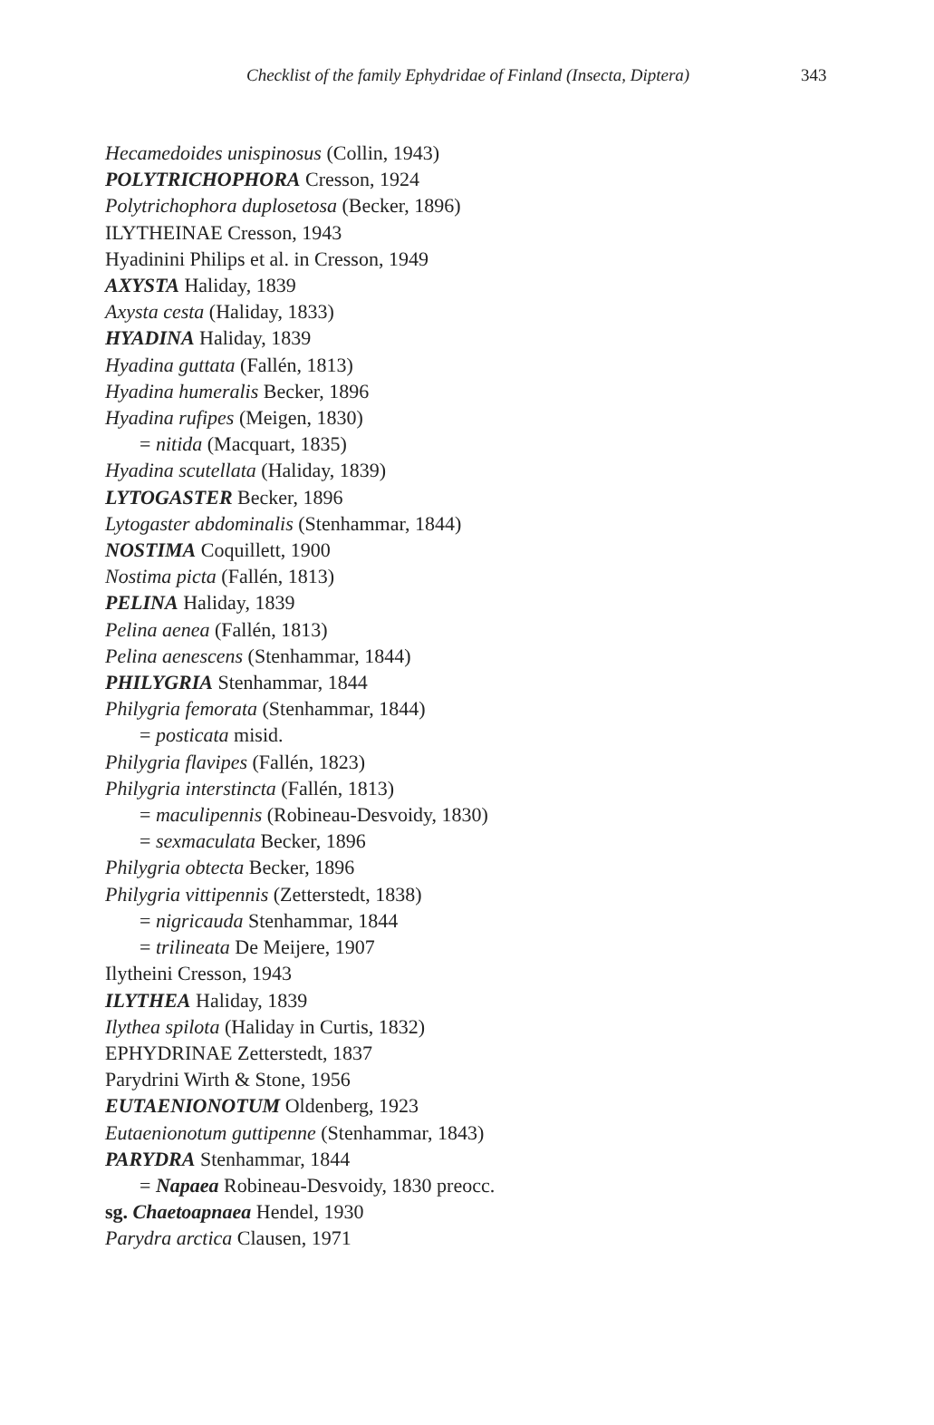Checklist of the family Ephydridae of Finland (Insecta, Diptera) 343
Hecamedoides unispinosus (Collin, 1943)
POLYTRICHOPHORA Cresson, 1924
Polytrichophora duplosetosa (Becker, 1896)
ILYTHEINAE Cresson, 1943
Hyadinini Philips et al. in Cresson, 1949
AXYSTA Haliday, 1839
Axysta cesta (Haliday, 1833)
HYADINA Haliday, 1839
Hyadina guttata (Fallén, 1813)
Hyadina humeralis Becker, 1896
Hyadina rufipes (Meigen, 1830)
= nitida (Macquart, 1835)
Hyadina scutellata (Haliday, 1839)
LYTOGASTER Becker, 1896
Lytogaster abdominalis (Stenhammar, 1844)
NOSTIMA Coquillett, 1900
Nostima picta (Fallén, 1813)
PELINA Haliday, 1839
Pelina aenea (Fallén, 1813)
Pelina aenescens (Stenhammar, 1844)
PHILYGRIA Stenhammar, 1844
Philygria femorata (Stenhammar, 1844)
= posticata misid.
Philygria flavipes (Fallén, 1823)
Philygria interstincta (Fallén, 1813)
= maculipennis (Robineau-Desvoidy, 1830)
= sexmaculata Becker, 1896
Philygria obtecta Becker, 1896
Philygria vittipennis (Zetterstedt, 1838)
= nigricauda Stenhammar, 1844
= trilineata De Meijere, 1907
Ilytheini Cresson, 1943
ILYTHEA Haliday, 1839
Ilythea spilota (Haliday in Curtis, 1832)
EPHYDRINAE Zetterstedt, 1837
Parydrini Wirth & Stone, 1956
EUTAENIONOTUM Oldenberg, 1923
Eutaenionotum guttipenne (Stenhammar, 1843)
PARYDRA Stenhammar, 1844
= Napaea Robineau-Desvoidy, 1830 preocc.
sg. Chaetoapnaea Hendel, 1930
Parydra arctica Clausen, 1971